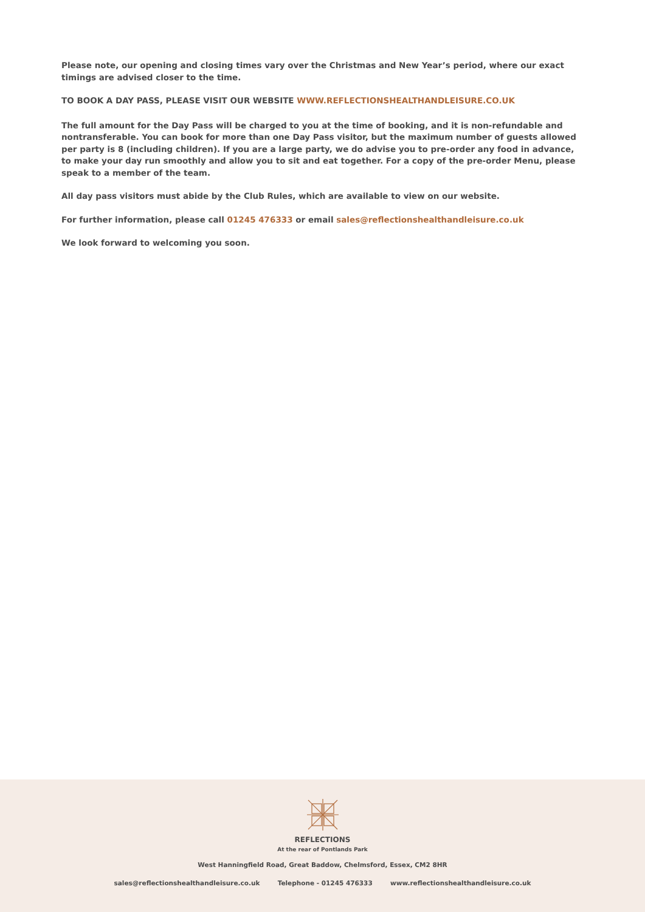Please note, our opening and closing times vary over the Christmas and New Year’s period, where our exact timings are advised closer to the time.
TO BOOK A DAY PASS, PLEASE VISIT OUR WEBSITE WWW.REFLECTIONSHEALTHANDLEISURE.CO.UK
The full amount for the Day Pass will be charged to you at the time of booking, and it is non-refundable and nontransferable. You can book for more than one Day Pass visitor, but the maximum number of guests allowed per party is 8 (including children). If you are a large party, we do advise you to pre-order any food in advance, to make your day run smoothly and allow you to sit and eat together. For a copy of the pre-order Menu, please speak to a member of the team.
All day pass visitors must abide by the Club Rules, which are available to view on our website.
For further information, please call 01245 476333 or email sales@reflectionshealthandleisure.co.uk
We look forward to welcoming you soon.
REFLECTIONS
At the rear of Pontlands Park
West Hanningfield Road, Great Baddow, Chelmsford, Essex, CM2 8HR
sales@reflectionshealthandleisure.co.uk Telephone - 01245 476333 www.reflectionshealthandleisure.co.uk